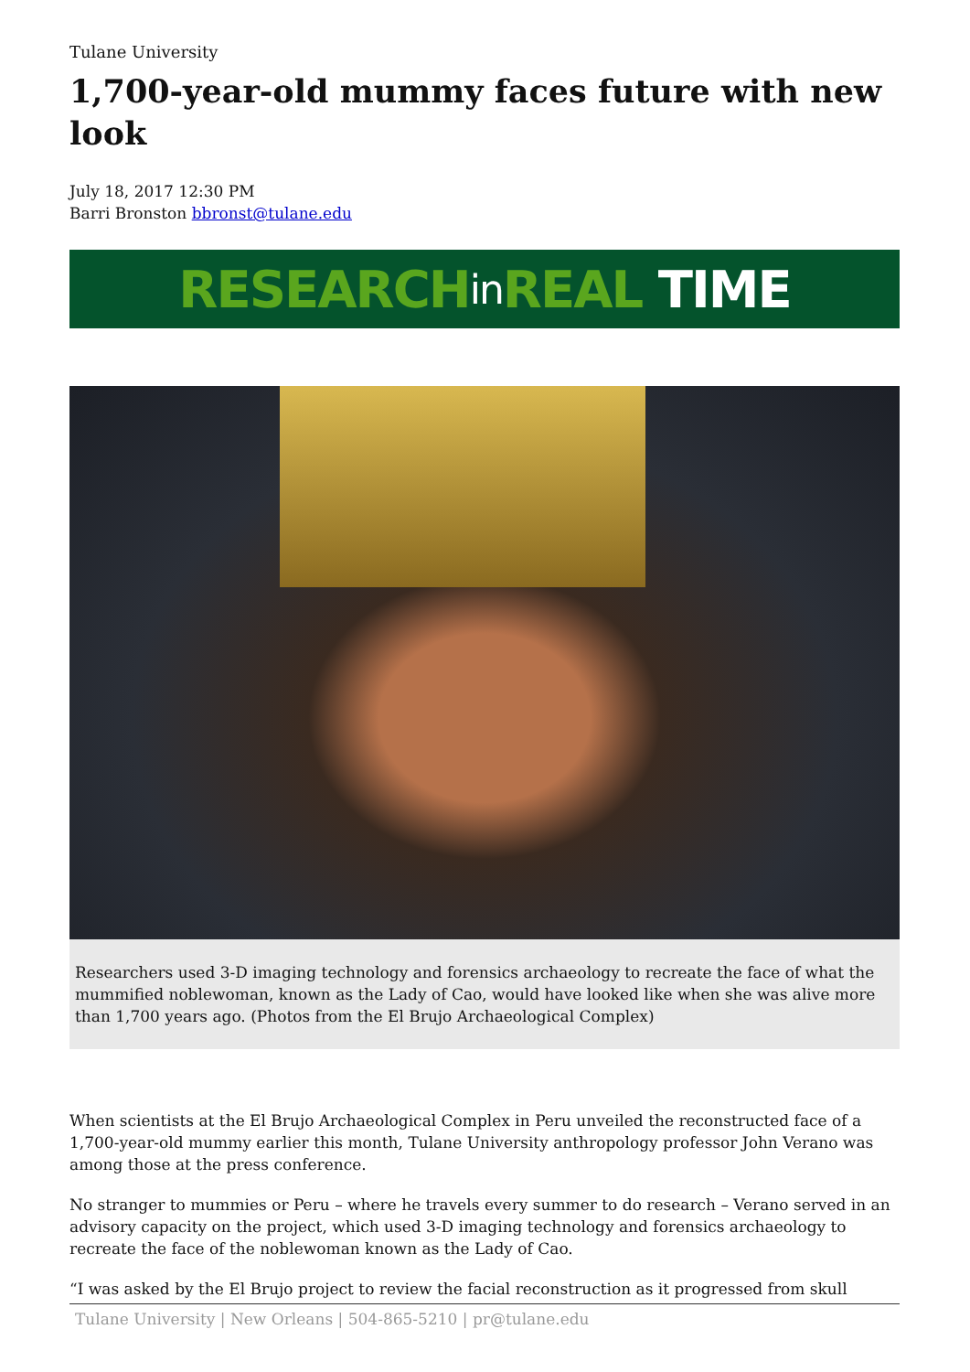Tulane University
1,700-year-old mummy faces future with new look
July 18, 2017 12:30 PM
Barri Bronston bbronst@tulane.edu
RESEARCH in REAL TIME
Researchers used 3-D imaging technology and forensics archaeology to recreate the face of what the mummified noblewoman, known as the Lady of Cao, would have looked like when she was alive more than 1,700 years ago. (Photos from the El Brujo Archaeological Complex)
When scientists at the El Brujo Archaeological Complex in Peru unveiled the reconstructed face of a 1,700-year-old mummy earlier this month, Tulane University anthropology professor John Verano was among those at the press conference.
No stranger to mummies or Peru – where he travels every summer to do research – Verano served in an advisory capacity on the project, which used 3-D imaging technology and forensics archaeology to recreate the face of the noblewoman known as the Lady of Cao.
“I was asked by the El Brujo project to review the facial reconstruction as it progressed from skull
Tulane University | New Orleans | 504-865-5210 | pr@tulane.edu